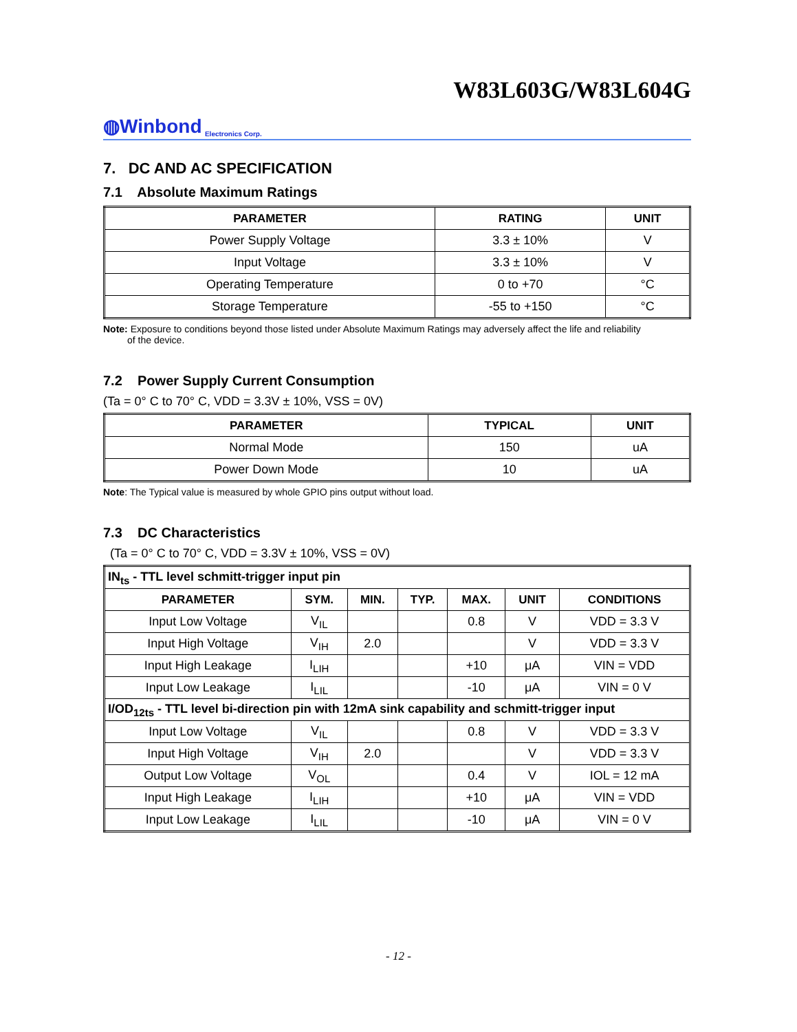W83L603G/W83L604G
◍Winbond Electronics Corp.
7. DC AND AC SPECIFICATION
7.1 Absolute Maximum Ratings
| PARAMETER | RATING | UNIT |
| --- | --- | --- |
| Power Supply Voltage | 3.3 ± 10% | V |
| Input Voltage | 3.3 ± 10% | V |
| Operating Temperature | 0 to +70 | °C |
| Storage Temperature | -55 to +150 | °C |
Note: Exposure to conditions beyond those listed under Absolute Maximum Ratings may adversely affect the life and reliability
of the device.
7.2 Power Supply Current Consumption
(Ta = 0° C to 70° C, VDD = 3.3V ± 10%, VSS = 0V)
| PARAMETER | TYPICAL | UNIT |
| --- | --- | --- |
| Normal Mode | 150 | uA |
| Power Down Mode | 10 | uA |
Note: The Typical value is measured by whole GPIO pins output without load.
7.3 DC Characteristics
(Ta = 0° C to 70° C, VDD = 3.3V ± 10%, VSS = 0V)
| IN<sub>ts</sub> - TTL level schmitt-trigger input pin | | | | | | |
| PARAMETER | SYM. | MIN. | TYP. | MAX. | UNIT | CONDITIONS |
| Input Low Voltage | V<sub>IL</sub> | | | 0.8 | V | VDD = 3.3 V |
| Input High Voltage | V<sub>IH</sub> | 2.0 | | | V | VDD = 3.3 V |
| Input High Leakage | I<sub>LIH</sub> | | | +10 | μA | VIN = VDD |
| Input Low Leakage | I<sub>LIL</sub> | | | -10 | μA | VIN = 0 V |
| I/OD<sub>12ts</sub> - TTL level bi-direction pin with 12mA sink capability and schmitt-trigger input | | | | | | |
| Input Low Voltage | V<sub>IL</sub> | | | 0.8 | V | VDD = 3.3 V |
| Input High Voltage | V<sub>IH</sub> | 2.0 | | | V | VDD = 3.3 V |
| Output Low Voltage | V<sub>OL</sub> | | | 0.4 | V | IOL = 12 mA |
| Input High Leakage | I<sub>LIH</sub> | | | +10 | μA | VIN = VDD |
| Input Low Leakage | I<sub>LIL</sub> | | | -10 | μA | VIN = 0 V |
- 12 -